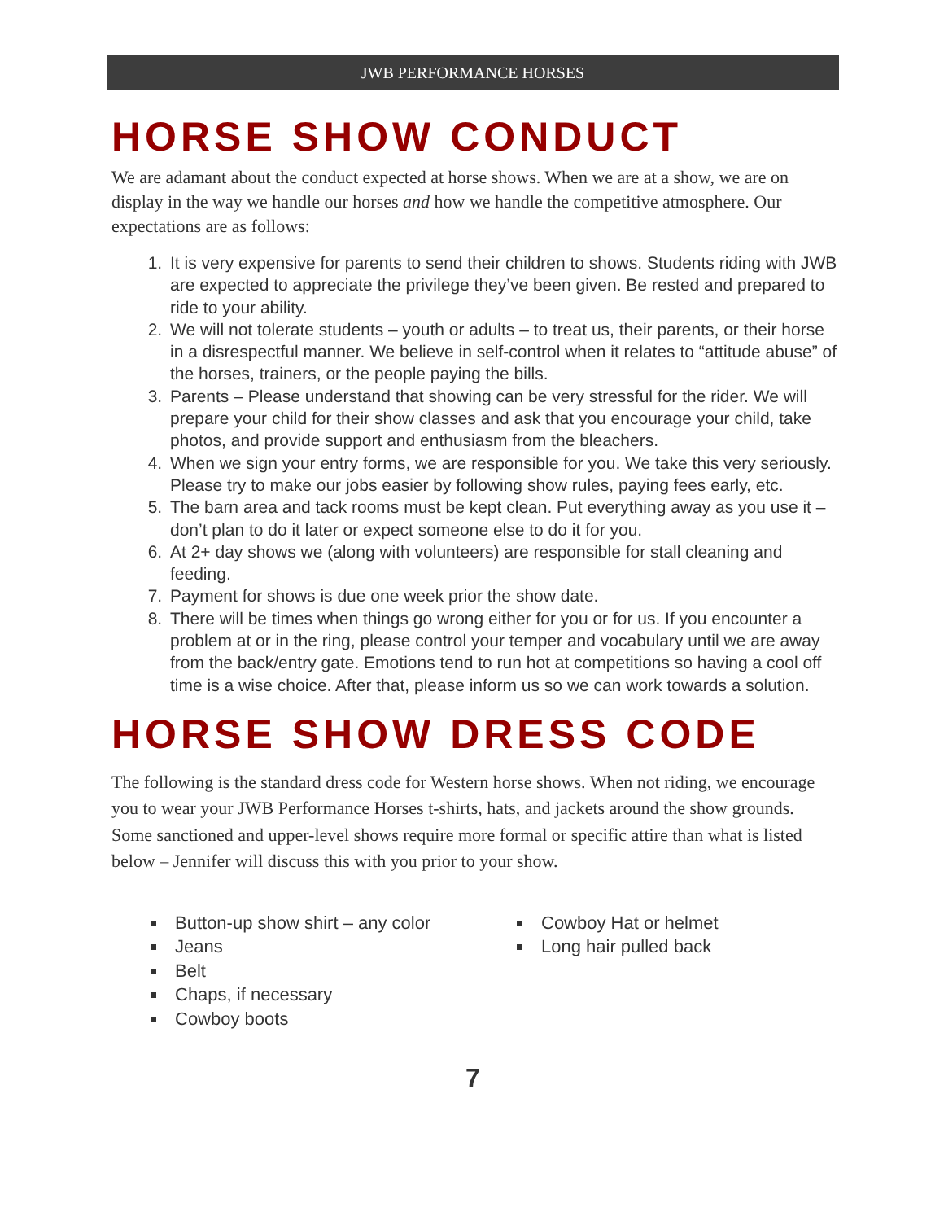JWB PERFORMANCE HORSES
HORSE SHOW CONDUCT
We are adamant about the conduct expected at horse shows. When we are at a show, we are on display in the way we handle our horses and how we handle the competitive atmosphere. Our expectations are as follows:
1. It is very expensive for parents to send their children to shows. Students riding with JWB are expected to appreciate the privilege they’ve been given. Be rested and prepared to ride to your ability.
2. We will not tolerate students – youth or adults – to treat us, their parents, or their horse in a disrespectful manner. We believe in self-control when it relates to “attitude abuse” of the horses, trainers, or the people paying the bills.
3. Parents – Please understand that showing can be very stressful for the rider. We will prepare your child for their show classes and ask that you encourage your child, take photos, and provide support and enthusiasm from the bleachers.
4. When we sign your entry forms, we are responsible for you. We take this very seriously. Please try to make our jobs easier by following show rules, paying fees early, etc.
5. The barn area and tack rooms must be kept clean. Put everything away as you use it – don’t plan to do it later or expect someone else to do it for you.
6. At 2+ day shows we (along with volunteers) are responsible for stall cleaning and feeding.
7. Payment for shows is due one week prior the show date.
8. There will be times when things go wrong either for you or for us. If you encounter a problem at or in the ring, please control your temper and vocabulary until we are away from the back/entry gate. Emotions tend to run hot at competitions so having a cool off time is a wise choice. After that, please inform us so we can work towards a solution.
HORSE SHOW DRESS CODE
The following is the standard dress code for Western horse shows. When not riding, we encourage you to wear your JWB Performance Horses t-shirts, hats, and jackets around the show grounds. Some sanctioned and upper-level shows require more formal or specific attire than what is listed below – Jennifer will discuss this with you prior to your show.
Button-up show shirt – any color
Jeans
Belt
Chaps, if necessary
Cowboy boots
Cowboy Hat or helmet
Long hair pulled back
7